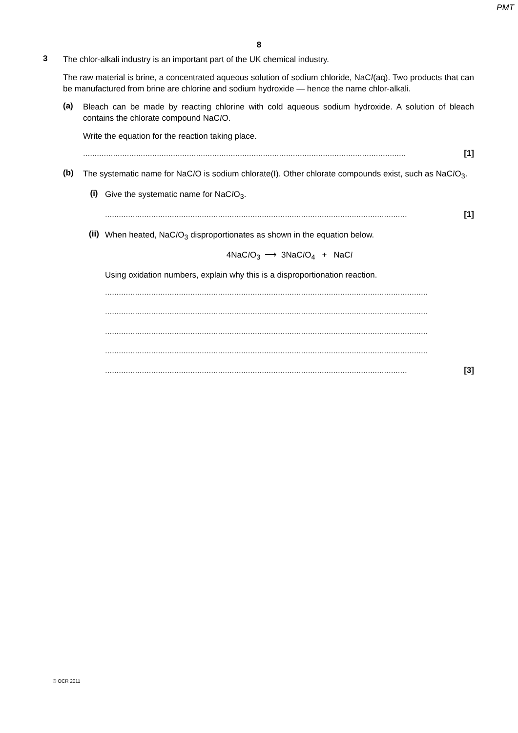PMT
8
3
The chlor-alkali industry is an important part of the UK chemical industry.
The raw material is brine, a concentrated aqueous solution of sodium chloride, NaCl(aq). Two products that can be manufactured from brine are chlorine and sodium hydroxide — hence the name chlor-alkali.
(a)
Bleach can be made by reacting chlorine with cold aqueous sodium hydroxide. A solution of bleach contains the chlorate compound NaCl O.
Write the equation for the reaction taking place.
............................................................................................................................................ [1]
(b)
The systematic name for NaCl O is sodium chlorate(I). Other chlorate compounds exist, such as NaCl O<sub>3</sub>.
(i)
Give the systematic name for NaCl O<sub>3</sub>.
................................................................................................................................... [1]
(ii)
When heated, NaCl O<sub>3</sub> disproportionates as shown in the equation below.
4NaCl O<sub>3</sub> ⟶ 3NaCl O<sub>4</sub> + NaCl
Using oxidation numbers, explain why this is a disproportionation reaction.
............................................................................................................................................
............................................................................................................................................
............................................................................................................................................
............................................................................................................................................
................................................................................................................................... [3]
© OCR 2011